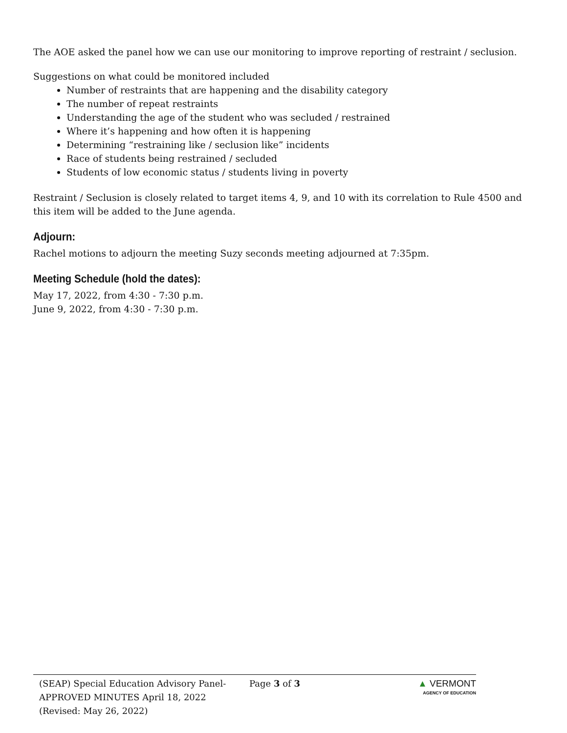The AOE asked the panel how we can use our monitoring to improve reporting of restraint / seclusion.
Suggestions on what could be monitored included
Number of restraints that are happening and the disability category
The number of repeat restraints
Understanding the age of the student who was secluded / restrained
Where it’s happening and how often it is happening
Determining “restraining like / seclusion like” incidents
Race of students being restrained / secluded
Students of low economic status / students living in poverty
Restraint / Seclusion is closely related to target items 4, 9, and 10 with its correlation to Rule 4500 and this item will be added to the June agenda.
Adjourn:
Rachel motions to adjourn the meeting Suzy seconds meeting adjourned at 7:35pm.
Meeting Schedule (hold the dates):
May 17, 2022, from 4:30 - 7:30 p.m.
June 9, 2022, from 4:30 - 7:30 p.m.
(SEAP) Special Education Advisory Panel-
APPROVED MINUTES April 18, 2022
(Revised: May 26, 2022)
Page 3 of 3 ▲ VERMONT
AGENCY OF EDUCATION